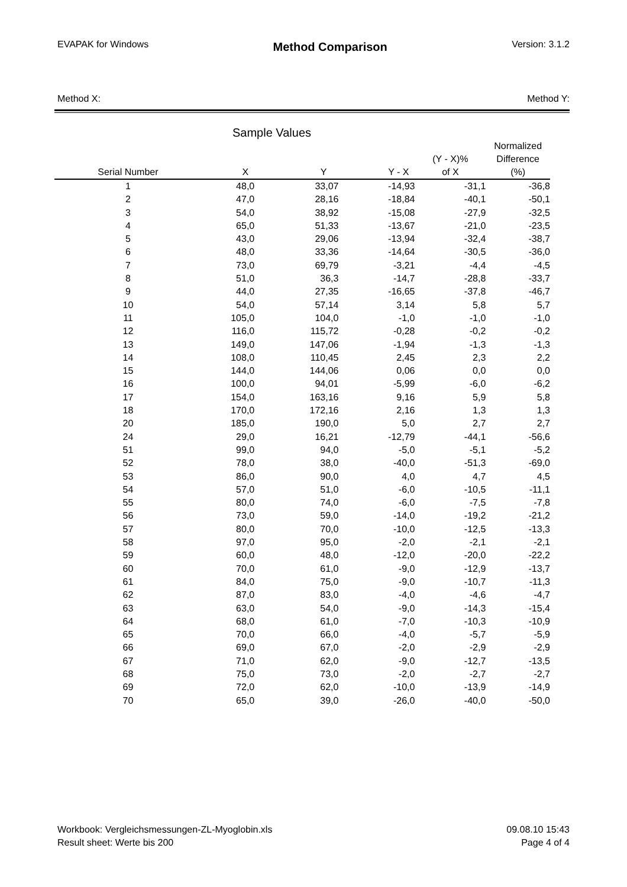EVAPAK for Windows Method Comparison Version: 3.1.2
Method X: Method Y:
Sample Values
| Serial Number | X | Y | Y - X | (Y - X)% of X | Normalized Difference (%) |
| --- | --- | --- | --- | --- | --- |
| 1 | 48,0 | 33,07 | -14,93 | -31,1 | -36,8 |
| 2 | 47,0 | 28,16 | -18,84 | -40,1 | -50,1 |
| 3 | 54,0 | 38,92 | -15,08 | -27,9 | -32,5 |
| 4 | 65,0 | 51,33 | -13,67 | -21,0 | -23,5 |
| 5 | 43,0 | 29,06 | -13,94 | -32,4 | -38,7 |
| 6 | 48,0 | 33,36 | -14,64 | -30,5 | -36,0 |
| 7 | 73,0 | 69,79 | -3,21 | -4,4 | -4,5 |
| 8 | 51,0 | 36,3 | -14,7 | -28,8 | -33,7 |
| 9 | 44,0 | 27,35 | -16,65 | -37,8 | -46,7 |
| 10 | 54,0 | 57,14 | 3,14 | 5,8 | 5,7 |
| 11 | 105,0 | 104,0 | -1,0 | -1,0 | -1,0 |
| 12 | 116,0 | 115,72 | -0,28 | -0,2 | -0,2 |
| 13 | 149,0 | 147,06 | -1,94 | -1,3 | -1,3 |
| 14 | 108,0 | 110,45 | 2,45 | 2,3 | 2,2 |
| 15 | 144,0 | 144,06 | 0,06 | 0,0 | 0,0 |
| 16 | 100,0 | 94,01 | -5,99 | -6,0 | -6,2 |
| 17 | 154,0 | 163,16 | 9,16 | 5,9 | 5,8 |
| 18 | 170,0 | 172,16 | 2,16 | 1,3 | 1,3 |
| 20 | 185,0 | 190,0 | 5,0 | 2,7 | 2,7 |
| 24 | 29,0 | 16,21 | -12,79 | -44,1 | -56,6 |
| 51 | 99,0 | 94,0 | -5,0 | -5,1 | -5,2 |
| 52 | 78,0 | 38,0 | -40,0 | -51,3 | -69,0 |
| 53 | 86,0 | 90,0 | 4,0 | 4,7 | 4,5 |
| 54 | 57,0 | 51,0 | -6,0 | -10,5 | -11,1 |
| 55 | 80,0 | 74,0 | -6,0 | -7,5 | -7,8 |
| 56 | 73,0 | 59,0 | -14,0 | -19,2 | -21,2 |
| 57 | 80,0 | 70,0 | -10,0 | -12,5 | -13,3 |
| 58 | 97,0 | 95,0 | -2,0 | -2,1 | -2,1 |
| 59 | 60,0 | 48,0 | -12,0 | -20,0 | -22,2 |
| 60 | 70,0 | 61,0 | -9,0 | -12,9 | -13,7 |
| 61 | 84,0 | 75,0 | -9,0 | -10,7 | -11,3 |
| 62 | 87,0 | 83,0 | -4,0 | -4,6 | -4,7 |
| 63 | 63,0 | 54,0 | -9,0 | -14,3 | -15,4 |
| 64 | 68,0 | 61,0 | -7,0 | -10,3 | -10,9 |
| 65 | 70,0 | 66,0 | -4,0 | -5,7 | -5,9 |
| 66 | 69,0 | 67,0 | -2,0 | -2,9 | -2,9 |
| 67 | 71,0 | 62,0 | -9,0 | -12,7 | -13,5 |
| 68 | 75,0 | 73,0 | -2,0 | -2,7 | -2,7 |
| 69 | 72,0 | 62,0 | -10,0 | -13,9 | -14,9 |
| 70 | 65,0 | 39,0 | -26,0 | -40,0 | -50,0 |
Workbook: Vergleichsmessungen-ZL-Myoglobin.xls
Result sheet: Werte bis 200
09.08.10 15:43
Page 4 of 4